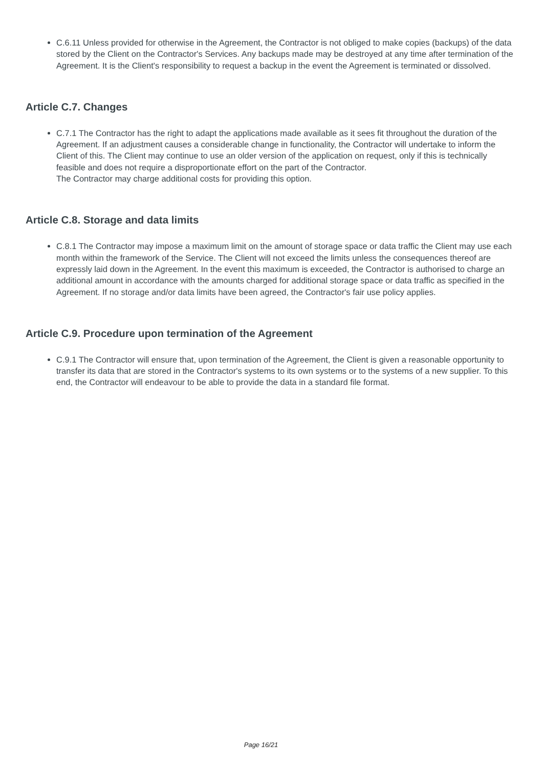C.6.11 Unless provided for otherwise in the Agreement, the Contractor is not obliged to make copies (backups) of the data stored by the Client on the Contractor's Services. Any backups made may be destroyed at any time after termination of the Agreement. It is the Client's responsibility to request a backup in the event the Agreement is terminated or dissolved.
Article C.7. Changes
C.7.1 The Contractor has the right to adapt the applications made available as it sees fit throughout the duration of the Agreement. If an adjustment causes a considerable change in functionality, the Contractor will undertake to inform the Client of this. The Client may continue to use an older version of the application on request, only if this is technically feasible and does not require a disproportionate effort on the part of the Contractor.
The Contractor may charge additional costs for providing this option.
Article C.8. Storage and data limits
C.8.1 The Contractor may impose a maximum limit on the amount of storage space or data traffic the Client may use each month within the framework of the Service. The Client will not exceed the limits unless the consequences thereof are expressly laid down in the Agreement. In the event this maximum is exceeded, the Contractor is authorised to charge an additional amount in accordance with the amounts charged for additional storage space or data traffic as specified in the Agreement. If no storage and/or data limits have been agreed, the Contractor's fair use policy applies.
Article C.9. Procedure upon termination of the Agreement
C.9.1 The Contractor will ensure that, upon termination of the Agreement, the Client is given a reasonable opportunity to transfer its data that are stored in the Contractor's systems to its own systems or to the systems of a new supplier. To this end, the Contractor will endeavour to be able to provide the data in a standard file format.
Page 16/21